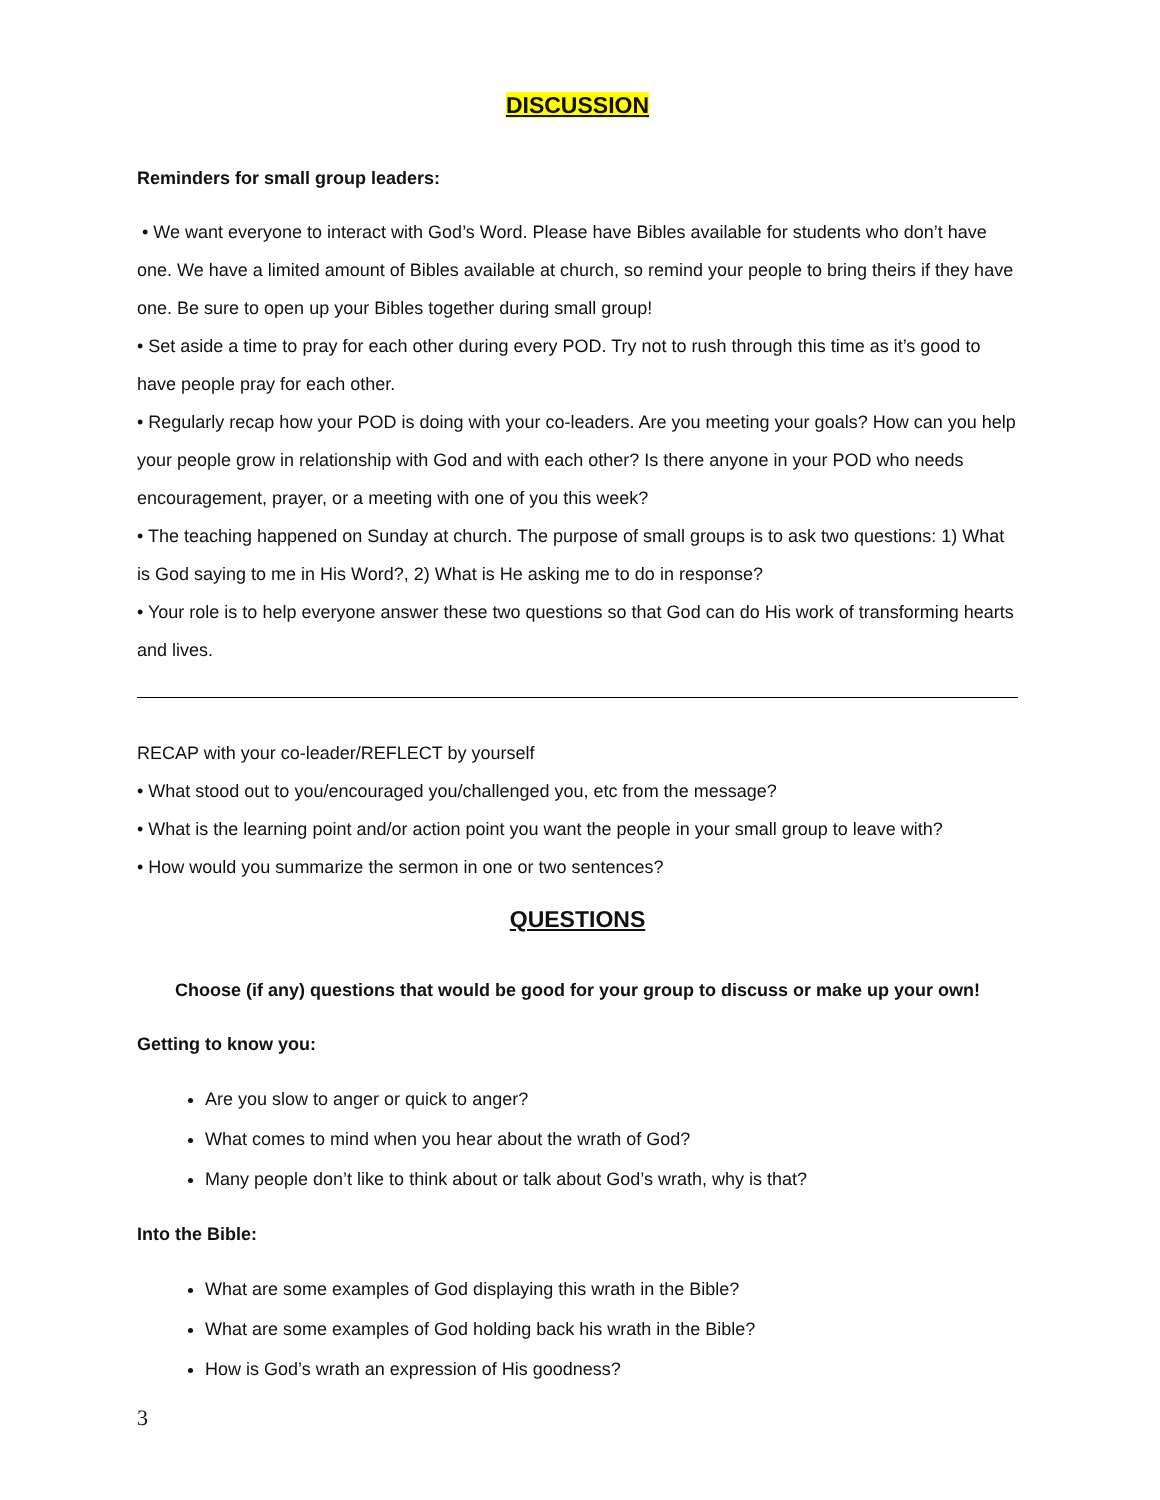DISCUSSION
Reminders for small group leaders:
• We want everyone to interact with God’s Word. Please have Bibles available for students who don’t have one. We have a limited amount of Bibles available at church, so remind your people to bring theirs if they have one. Be sure to open up your Bibles together during small group!
• Set aside a time to pray for each other during every POD. Try not to rush through this time as it’s good to have people pray for each other.
• Regularly recap how your POD is doing with your co-leaders. Are you meeting your goals? How can you help your people grow in relationship with God and with each other? Is there anyone in your POD who needs encouragement, prayer, or a meeting with one of you this week?
• The teaching happened on Sunday at church. The purpose of small groups is to ask two questions: 1) What is God saying to me in His Word?, 2) What is He asking me to do in response?
• Your role is to help everyone answer these two questions so that God can do His work of transforming hearts and lives.
RECAP with your co-leader/REFLECT by yourself
• What stood out to you/encouraged you/challenged you, etc from the message?
• What is the learning point and/or action point you want the people in your small group to leave with?
• How would you summarize the sermon in one or two sentences?
QUESTIONS
Choose (if any) questions that would be good for your group to discuss or make up your own!
Getting to know you:
Are you slow to anger or quick to anger?
What comes to mind when you hear about the wrath of God?
Many people don’t like to think about or talk about God’s wrath, why is that?
Into the Bible:
What are some examples of God displaying this wrath in the Bible?
What are some examples of God holding back his wrath in the Bible?
How is God’s wrath an expression of His goodness?
3